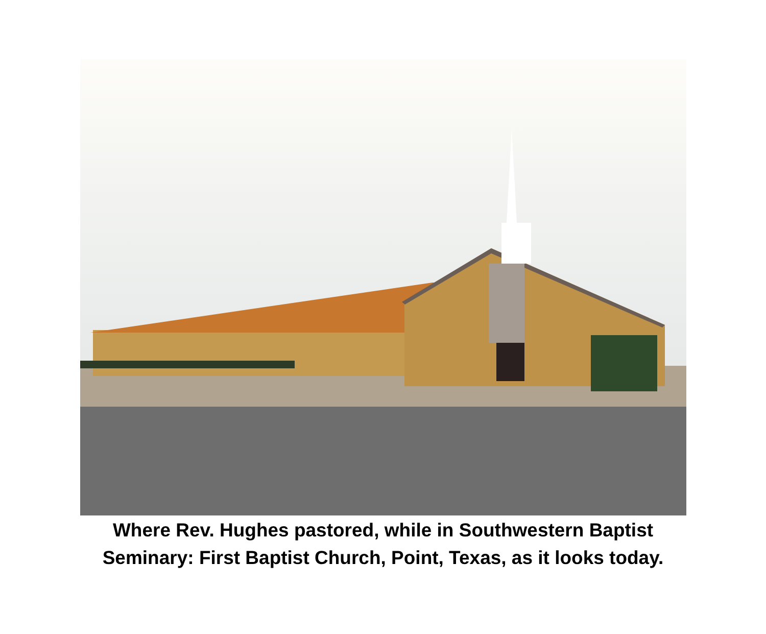Where Rev. Hughes pastored, while in Southwestern Baptist
Seminary: First Baptist Church, Point, Texas, as it looks today.